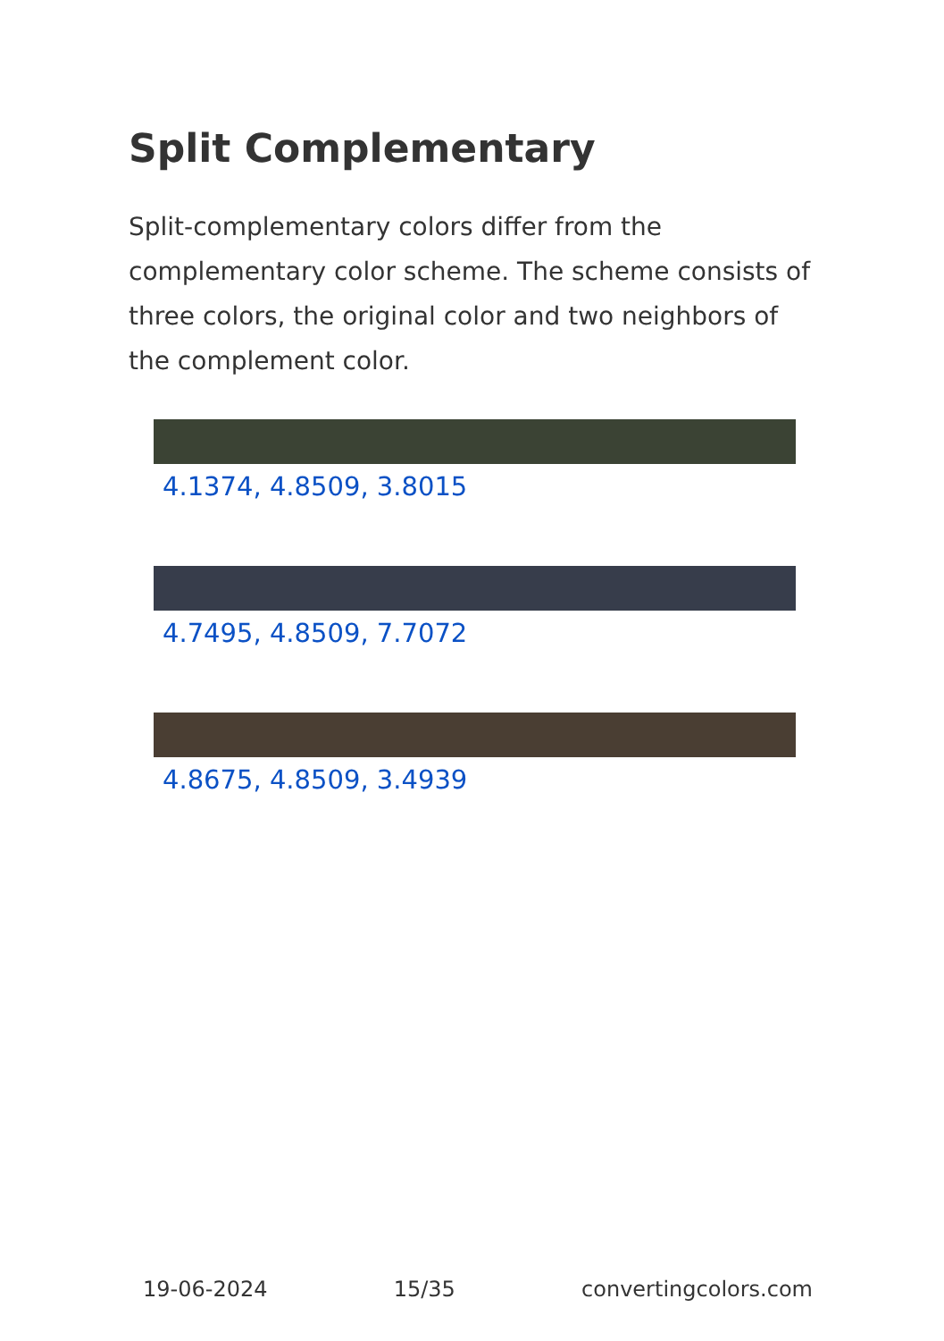Split Complementary
Split-complementary colors differ from the complementary color scheme. The scheme consists of three colors, the original color and two neighbors of the complement color.
4.1374, 4.8509, 3.8015
4.7495, 4.8509, 7.7072
4.8675, 4.8509, 3.4939
19-06-2024 15/35 convertingcolors.com